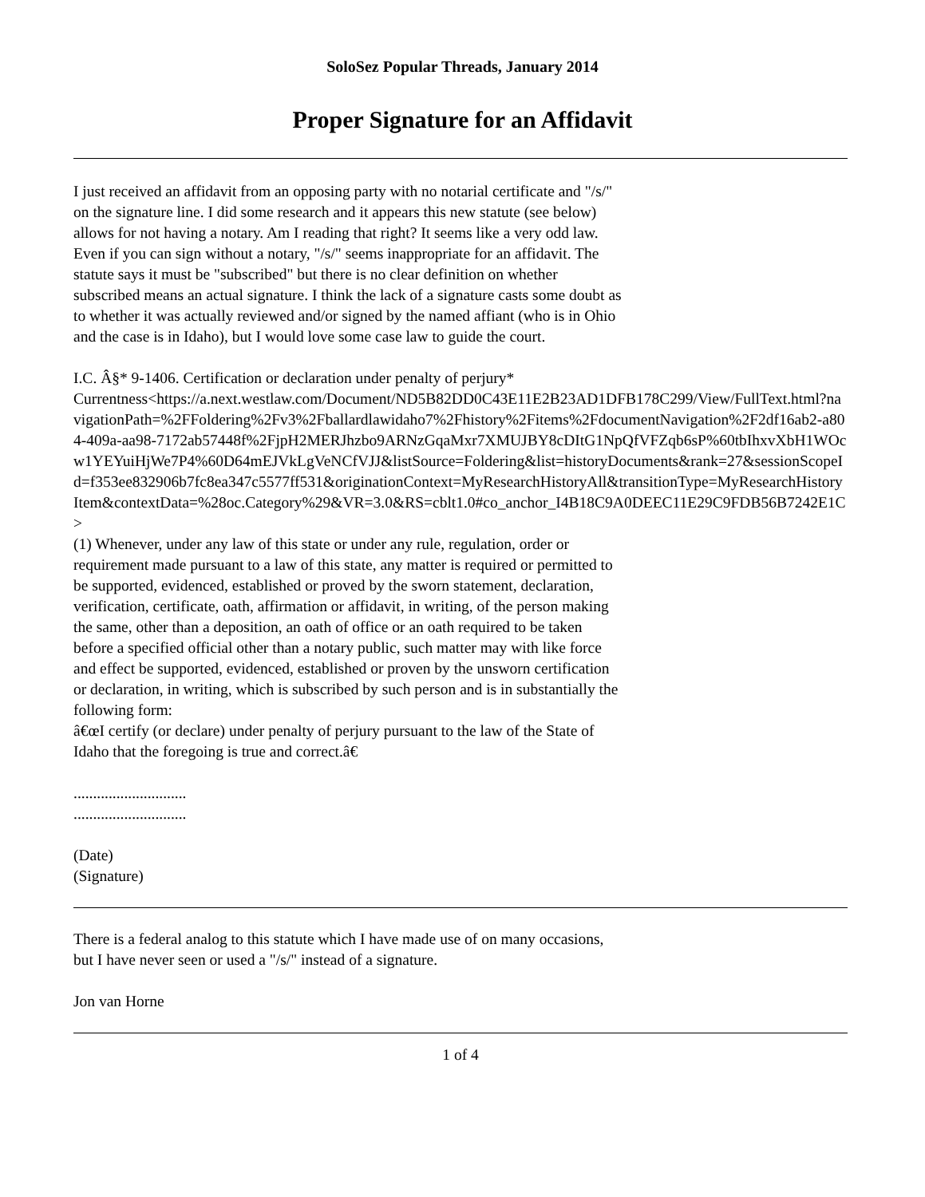SoloSez Popular Threads, January 2014
Proper Signature for an Affidavit
I just received an affidavit from an opposing party with no notarial certificate and "/s/" on the signature line. I did some research and it appears this new statute (see below) allows for not having a notary. Am I reading that right? It seems like a very odd law. Even if you can sign without a notary, "/s/" seems inappropriate for an affidavit. The statute says it must be "subscribed" but there is no clear definition on whether subscribed means an actual signature. I think the lack of a signature casts some doubt as to whether it was actually reviewed and/or signed by the named affiant (who is in Ohio and the case is in Idaho), but I would love some case law to guide the court.
I.C. Â§* 9-1406. Certification or declaration under penalty of perjury*
Currentness<https://a.next.westlaw.com/Document/ND5B82DD0C43E11E2B23AD1DFB178C299/View/FullText.html?navigationPath=%2FFoldering%2Fv3%2Fballardlawidaho7%2Fhistory%2Fitems%2FdocumentNavigation%2F2df16ab2-a804-409a-aa98-7172ab57448f%2FjpH2MERJhzbo9ARNzGqaMxr7XMUJBY8cDItG1NpQfVFZqb6sP%60tbIhxvXbH1WOcw1YEYuiHjWe7P4%60D64mEJVkLgVeNCfVJJ&listSource=Foldering&list=historyDocuments&rank=27&sessionScopeId=f353ee832906b7fc8ea347c5577ff531&originationContext=MyResearchHistoryAll&transitionType=MyResearchHistoryItem&contextData=%28oc.Category%29&VR=3.0&RS=cblt1.0#co_anchor_I4B18C9A0DEEC11E29C9FDB56B7242E1C>
(1) Whenever, under any law of this state or under any rule, regulation, order or requirement made pursuant to a law of this state, any matter is required or permitted to be supported, evidenced, established or proved by the sworn statement, declaration, verification, certificate, oath, affirmation or affidavit, in writing, of the person making the same, other than a deposition, an oath of office or an oath required to be taken before a specified official other than a notary public, such matter may with like force and effect be supported, evidenced, established or proven by the unsworn certification or declaration, in writing, which is subscribed by such person and is in substantially the following form:
â€œI certify (or declare) under penalty of perjury pursuant to the law of the State of Idaho that the foregoing is true and correct.â€
.............................
.............................
(Date)
(Signature)
There is a federal analog to this statute which I have made use of on many occasions, but I have never seen or used a "/s/" instead of a signature.
Jon van Horne
1 of 4